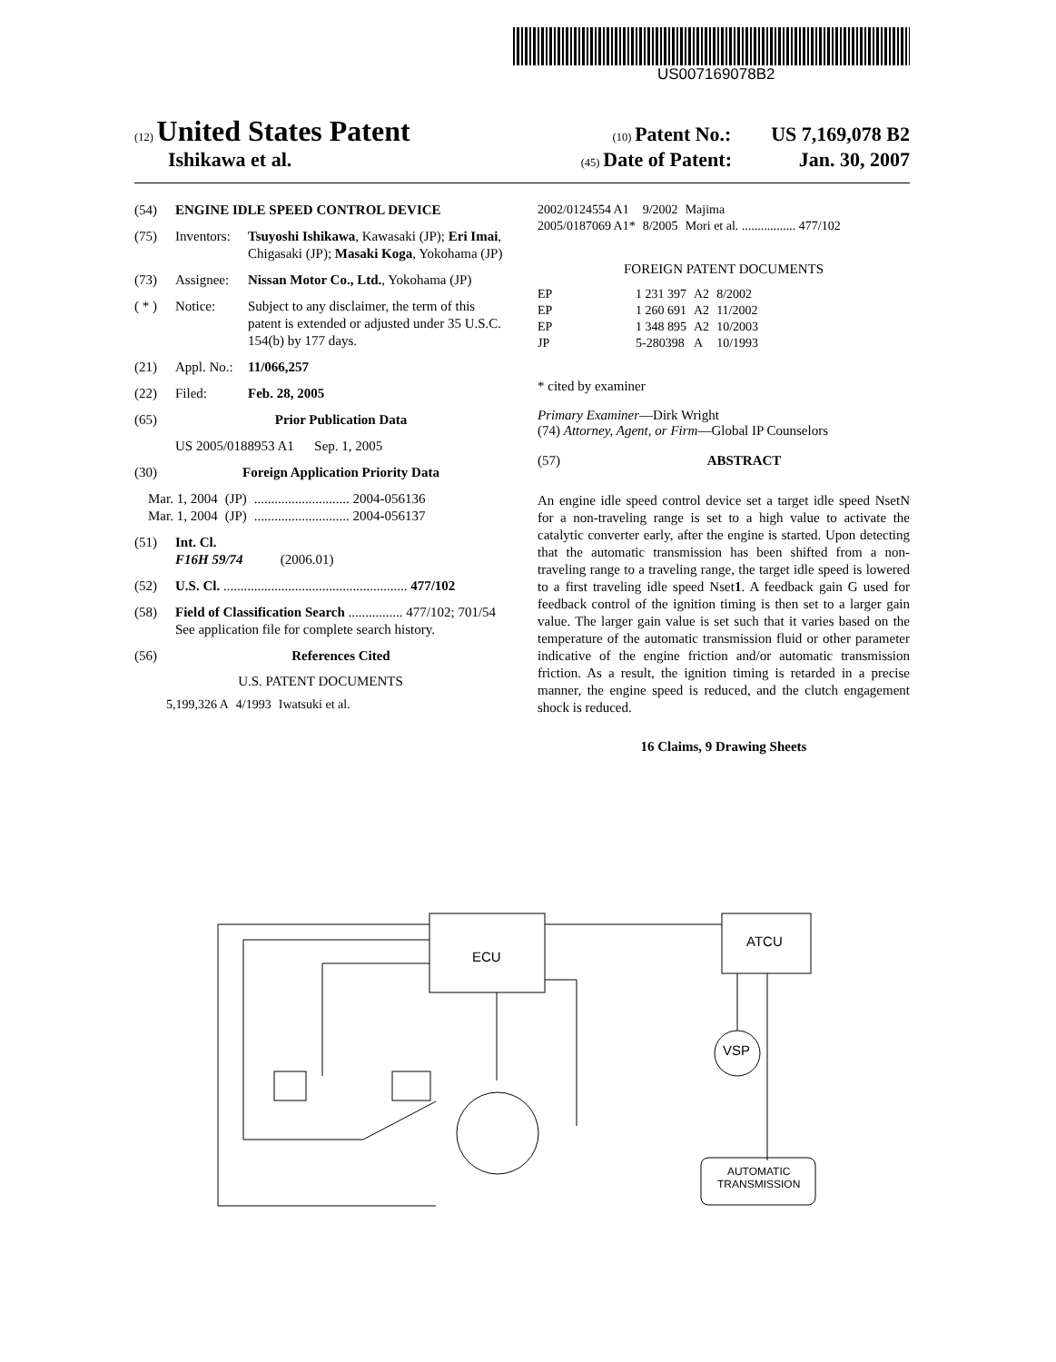US007169078B2
(12) United States Patent (10) Patent No.: US 7,169,078 B2
Ishikawa et al. (45) Date of Patent: Jan. 30, 2007
(54) ENGINE IDLE SPEED CONTROL DEVICE
(75) Inventors: Tsuyoshi Ishikawa, Kawasaki (JP); Eri Imai, Chigasaki (JP); Masaki Koga, Yokohama (JP)
(73) Assignee: Nissan Motor Co., Ltd., Yokohama (JP)
( * ) Notice: Subject to any disclaimer, the term of this patent is extended or adjusted under 35 U.S.C. 154(b) by 177 days.
(21) Appl. No.: 11/066,257
(22) Filed: Feb. 28, 2005
(65) Prior Publication Data
US 2005/0188953 A1 Sep. 1, 2005
(30) Foreign Application Priority Data
| Mar. 1, 2004 | (JP) | ............................ 2004-056136 |
| Mar. 1, 2004 | (JP) | ............................ 2004-056137 |
(51) Int. Cl.
F16H 59/74 (2006.01)
(52) U.S. Cl. ...................................................... 477/102
(58) Field of Classification Search ................ 477/102; 701/54
See application file for complete search history.
(56) References Cited
U.S. PATENT DOCUMENTS
| 5,199,326 A | 4/1993 | Iwatsuki et al. |
| 2002/0124554 A1 | 9/2002 | Majima |
| 2005/0187069 A1* | 8/2005 | Mori et al. ................. 477/102 |
FOREIGN PATENT DOCUMENTS
| EP | 1 231 397 | A2 | 8/2002 |
| EP | 1 260 691 | A2 | 11/2002 |
| EP | 1 348 895 | A2 | 10/2003 |
| JP | 5-280398 | A | 10/1993 |
* cited by examiner
Primary Examiner—Dirk Wright
(74) Attorney, Agent, or Firm—Global IP Counselors
(57) ABSTRACT
An engine idle speed control device set a target idle speed NsetN for a non-traveling range is set to a high value to activate the catalytic converter early, after the engine is started. Upon detecting that the automatic transmission has been shifted from a non-traveling range to a traveling range, the target idle speed is lowered to a first traveling idle speed Nset1. A feedback gain G used for feedback control of the ignition timing is then set to a larger gain value. The larger gain value is set such that it varies based on the temperature of the automatic transmission fluid or other parameter indicative of the engine friction and/or automatic transmission friction. As a result, the ignition timing is retarded in a precise manner, the engine speed is reduced, and the clutch engagement shock is reduced.
16 Claims, 9 Drawing Sheets
ECU
ATCU
VSP
AUTOMATIC
TRANSMISSION